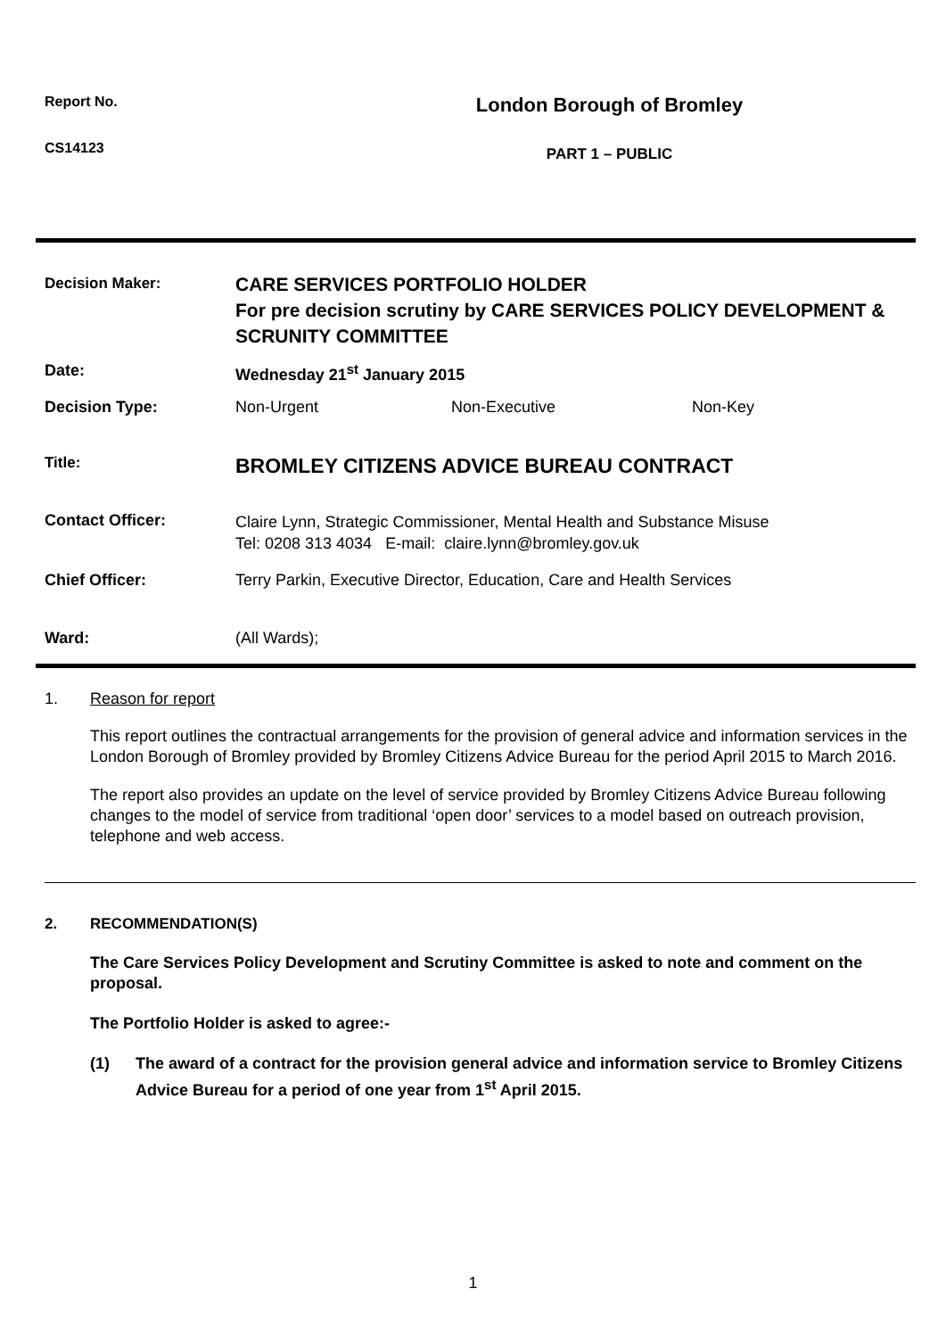Report No.
London Borough of Bromley
CS14123
PART 1 – PUBLIC
| Decision Maker: | CARE SERVICES PORTFOLIO HOLDER For pre decision scrutiny by CARE SERVICES POLICY DEVELOPMENT & SCRUNITY COMMITTEE |
| Date: | Wednesday 21<sup>st</sup> January 2015 |
| Decision Type: | Non-Urgent Non-Executive Non-Key |
| Title: | BROMLEY CITIZENS ADVICE BUREAU CONTRACT |
| Contact Officer: | Claire Lynn, Strategic Commissioner, Mental Health and Substance Misuse Tel: 0208 313 4034 E-mail: claire.lynn@bromley.gov.uk |
| Chief Officer: | Terry Parkin, Executive Director, Education, Care and Health Services |
| Ward: | (All Wards); |
1. Reason for report
This report outlines the contractual arrangements for the provision of general advice and information services in the London Borough of Bromley provided by Bromley Citizens Advice Bureau for the period April 2015 to March 2016.
The report also provides an update on the level of service provided by Bromley Citizens Advice Bureau following changes to the model of service from traditional ‘open door’ services to a model based on outreach provision, telephone and web access.
2. RECOMMENDATION(S)
The Care Services Policy Development and Scrutiny Committee is asked to note and comment on the proposal.
The Portfolio Holder is asked to agree:-
(1) The award of a contract for the provision general advice and information service to Bromley Citizens Advice Bureau for a period of one year from 1<sup>st</sup> April 2015.
1